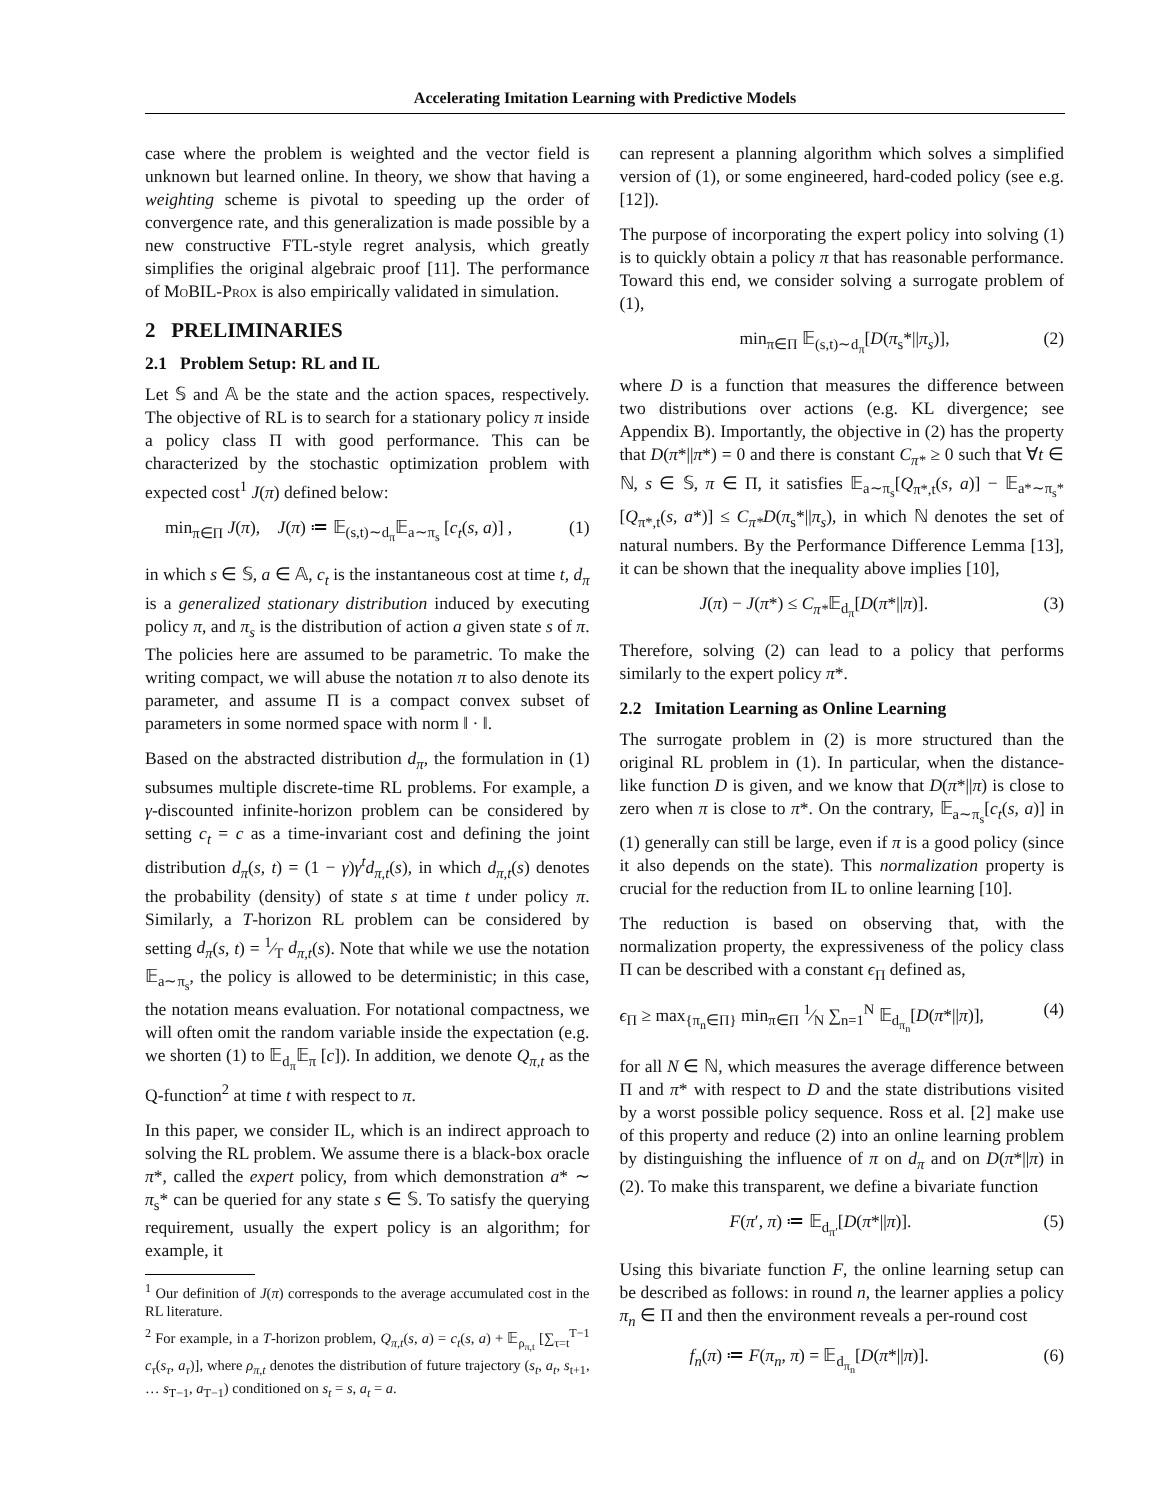Accelerating Imitation Learning with Predictive Models
case where the problem is weighted and the vector field is unknown but learned online. In theory, we show that having a weighting scheme is pivotal to speeding up the order of convergence rate, and this generalization is made possible by a new constructive FTL-style regret analysis, which greatly simplifies the original algebraic proof [11]. The performance of MoBIL-Prox is also empirically validated in simulation.
2 PRELIMINARIES
2.1 Problem Setup: RL and IL
Let 𝕊 and 𝔸 be the state and the action spaces, respectively. The objective of RL is to search for a stationary policy π inside a policy class Π with good performance. This can be characterized by the stochastic optimization problem with expected cost<sup>1</sup> J(π) defined below:
min<sub>π∈Π</sub> J(π), J(π) ≔ 𝔼<sub>(s,t)∼d<sub>π</sub></sub>𝔼<sub>a∼π<sub>s</sub></sub> [c<sub>t</sub>(s, a)] , (1)
in which s ∈ 𝕊, a ∈ 𝔸, c<sub>t</sub> is the instantaneous cost at time t, d<sub>π</sub> is a generalized stationary distribution induced by executing policy π, and π<sub>s</sub> is the distribution of action a given state s of π. The policies here are assumed to be parametric. To make the writing compact, we will abuse the notation π to also denote its parameter, and assume Π is a compact convex subset of parameters in some normed space with norm ‖ · ‖.
Based on the abstracted distribution d<sub>π</sub>, the formulation in (1) subsumes multiple discrete-time RL problems. For example, a γ-discounted infinite-horizon problem can be considered by setting c<sub>t</sub> = c as a time-invariant cost and defining the joint distribution d<sub>π</sub>(s, t) = (1 − γ)γ<sup>t</sup>d<sub>π,t</sub>(s), in which d<sub>π,t</sub>(s) denotes the probability (density) of state s at time t under policy π. Similarly, a T-horizon RL problem can be considered by setting d<sub>π</sub>(s, t) = 1⁄T d<sub>π,t</sub>(s). Note that while we use the notation 𝔼<sub>a∼π<sub>s</sub></sub>, the policy is allowed to be deterministic; in this case, the notation means evaluation. For notational compactness, we will often omit the random variable inside the expectation (e.g. we shorten (1) to 𝔼<sub>d<sub>π</sub></sub>𝔼<sub>π</sub> [c]). In addition, we denote Q<sub>π,t</sub> as the Q-function<sup>2</sup> at time t with respect to π.
In this paper, we consider IL, which is an indirect approach to solving the RL problem. We assume there is a black-box oracle π*, called the expert policy, from which demonstration a* ∼ π<sub>s</sub>* can be queried for any state s ∈ 𝕊. To satisfy the querying requirement, usually the expert policy is an algorithm; for example, it
<sup>1</sup> Our definition of J(π) corresponds to the average accumulated cost in the RL literature.
<sup>2</sup> For example, in a T-horizon problem, Q<sub>π,t</sub>(s, a) = c<sub>t</sub>(s, a) + 𝔼<sub>ρ<sub>π,t</sub></sub> [∑<sub>τ=t</sub><sup>T−1</sup> c<sub>τ</sub>(s<sub>τ</sub>, a<sub>τ</sub>)], where ρ<sub>π,t</sub> denotes the distribution of future trajectory (s<sub>t</sub>, a<sub>t</sub>, s<sub>t+1</sub>, … s<sub>T−1</sub>, a<sub>T−1</sub>) conditioned on s<sub>t</sub> = s, a<sub>t</sub> = a.
can represent a planning algorithm which solves a simplified version of (1), or some engineered, hard-coded policy (see e.g. [12]).
The purpose of incorporating the expert policy into solving (1) is to quickly obtain a policy π that has reasonable performance. Toward this end, we consider solving a surrogate problem of (1),
min<sub>π∈Π</sub> 𝔼<sub>(s,t)∼d<sub>π</sub></sub>[D(π<sub>s</sub>*||π<sub>s</sub>)], (2)
where D is a function that measures the difference between two distributions over actions (e.g. KL divergence; see Appendix B). Importantly, the objective in (2) has the property that D(π*||π*) = 0 and there is constant C<sub>π*</sub> ≥ 0 such that ∀t ∈ ℕ, s ∈ 𝕊, π ∈ Π, it satisfies 𝔼<sub>a∼π<sub>s</sub></sub>[Q<sub>π*,t</sub>(s, a)] − 𝔼<sub>a*∼π<sub>s</sub>*</sub>[Q<sub>π*,t</sub>(s, a*)] ≤ C<sub>π*</sub>D(π<sub>s</sub>*||π<sub>s</sub>), in which ℕ denotes the set of natural numbers. By the Performance Difference Lemma [13], it can be shown that the inequality above implies [10],
J(π) − J(π*) ≤ C<sub>π*</sub>𝔼<sub>d<sub>π</sub></sub>[D(π*||π)]. (3)
Therefore, solving (2) can lead to a policy that performs similarly to the expert policy π*.
2.2 Imitation Learning as Online Learning
The surrogate problem in (2) is more structured than the original RL problem in (1). In particular, when the distance-like function D is given, and we know that D(π*||π) is close to zero when π is close to π*. On the contrary, 𝔼<sub>a∼π<sub>s</sub></sub>[c<sub>t</sub>(s, a)] in (1) generally can still be large, even if π is a good policy (since it also depends on the state). This normalization property is crucial for the reduction from IL to online learning [10].
The reduction is based on observing that, with the normalization property, the expressiveness of the policy class Π can be described with a constant ϵ<sub>Π</sub> defined as,
ϵ<sub>Π</sub> ≥ max<sub>{π<sub>n</sub>∈Π}</sub> min<sub>π∈Π</sub> 1⁄N ∑<sub>n=1</sub><sup>N</sup> 𝔼<sub>d<sub>π<sub>n</sub></sub></sub>[D(π*||π)], (4)
for all N ∈ ℕ, which measures the average difference between Π and π* with respect to D and the state distributions visited by a worst possible policy sequence. Ross et al. [2] make use of this property and reduce (2) into an online learning problem by distinguishing the influence of π on d<sub>π</sub> and on D(π*||π) in (2). To make this transparent, we define a bivariate function
F(π′, π) ≔ 𝔼<sub>d<sub>π′</sub></sub>[D(π*||π)]. (5)
Using this bivariate function F, the online learning setup can be described as follows: in round n, the learner applies a policy π<sub>n</sub> ∈ Π and then the environment reveals a per-round cost
f<sub>n</sub>(π) ≔ F(π<sub>n</sub>, π) = 𝔼<sub>d<sub>π<sub>n</sub></sub></sub>[D(π*||π)]. (6)